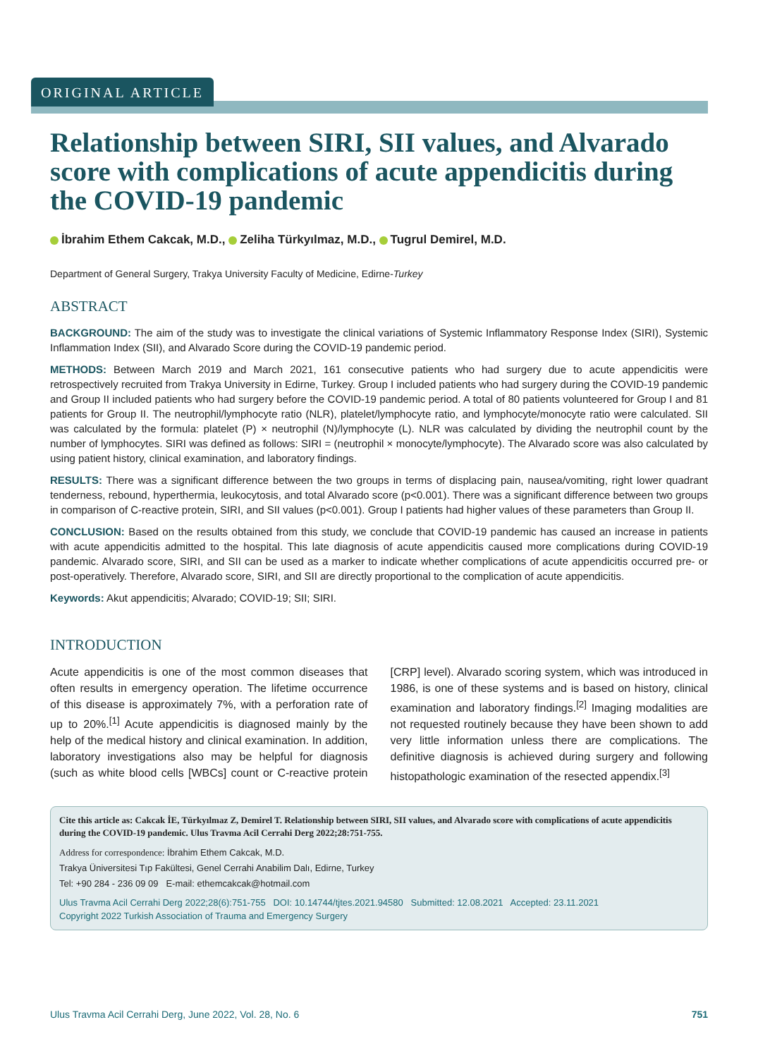ORIGINAL ARTICLE
Relationship between SIRI, SII values, and Alvarado score with complications of acute appendicitis during the COVID-19 pandemic
İbrahim Ethem Cakcak, M.D., Zeliha Türkyılmaz, M.D., Tugrul Demirel, M.D.
Department of General Surgery, Trakya University Faculty of Medicine, Edirne-Turkey
ABSTRACT
BACKGROUND: The aim of the study was to investigate the clinical variations of Systemic Inflammatory Response Index (SIRI), Systemic Inflammation Index (SII), and Alvarado Score during the COVID-19 pandemic period.
METHODS: Between March 2019 and March 2021, 161 consecutive patients who had surgery due to acute appendicitis were retrospectively recruited from Trakya University in Edirne, Turkey. Group I included patients who had surgery during the COVID-19 pandemic and Group II included patients who had surgery before the COVID-19 pandemic period. A total of 80 patients volunteered for Group I and 81 patients for Group II. The neutrophil/lymphocyte ratio (NLR), platelet/lymphocyte ratio, and lymphocyte/monocyte ratio were calculated. SII was calculated by the formula: platelet (P) × neutrophil (N)/lymphocyte (L). NLR was calculated by dividing the neutrophil count by the number of lymphocytes. SIRI was defined as follows: SIRI = (neutrophil × monocyte/lymphocyte). The Alvarado score was also calculated by using patient history, clinical examination, and laboratory findings.
RESULTS: There was a significant difference between the two groups in terms of displacing pain, nausea/vomiting, right lower quadrant tenderness, rebound, hyperthermia, leukocytosis, and total Alvarado score (p<0.001). There was a significant difference between two groups in comparison of C-reactive protein, SIRI, and SII values (p<0.001). Group I patients had higher values of these parameters than Group II.
CONCLUSION: Based on the results obtained from this study, we conclude that COVID-19 pandemic has caused an increase in patients with acute appendicitis admitted to the hospital. This late diagnosis of acute appendicitis caused more complications during COVID-19 pandemic. Alvarado score, SIRI, and SII can be used as a marker to indicate whether complications of acute appendicitis occurred pre- or post-operatively. Therefore, Alvarado score, SIRI, and SII are directly proportional to the complication of acute appendicitis.
Keywords: Akut appendicitis; Alvarado; COVID-19; SII; SIRI.
INTRODUCTION
Acute appendicitis is one of the most common diseases that often results in emergency operation. The lifetime occurrence of this disease is approximately 7%, with a perforation rate of up to 20%.<sup>[1]</sup> Acute appendicitis is diagnosed mainly by the help of the medical history and clinical examination. In addition, laboratory investigations also may be helpful for diagnosis (such as white blood cells [WBCs] count or C-reactive protein [CRP] level). Alvarado scoring system, which was introduced in 1986, is one of these systems and is based on history, clinical examination and laboratory findings.<sup>[2]</sup> Imaging modalities are not requested routinely because they have been shown to add very little information unless there are complications. The definitive diagnosis is achieved during surgery and following histopathologic examination of the resected appendix.<sup>[3]</sup>
Cite this article as: Cakcak İE, Türkyılmaz Z, Demirel T. Relationship between SIRI, SII values, and Alvarado score with complications of acute appendicitis during the COVID-19 pandemic. Ulus Travma Acil Cerrahi Derg 2022;28:751-755.
Address for correspondence: İbrahim Ethem Cakcak, M.D.
Trakya Üniversitesi Tıp Fakültesi, Genel Cerrahi Anabilim Dalı, Edirne, Turkey
Tel: +90 284 - 236 09 09 E-mail: ethemcakcak@hotmail.com
Ulus Travma Acil Cerrahi Derg 2022;28(6):751-755 DOI: 10.14744/tjtes.2021.94580 Submitted: 12.08.2021 Accepted: 23.11.2021
Copyright 2022 Turkish Association of Trauma and Emergency Surgery
Ulus Travma Acil Cerrahi Derg, June 2022, Vol. 28, No. 6 751